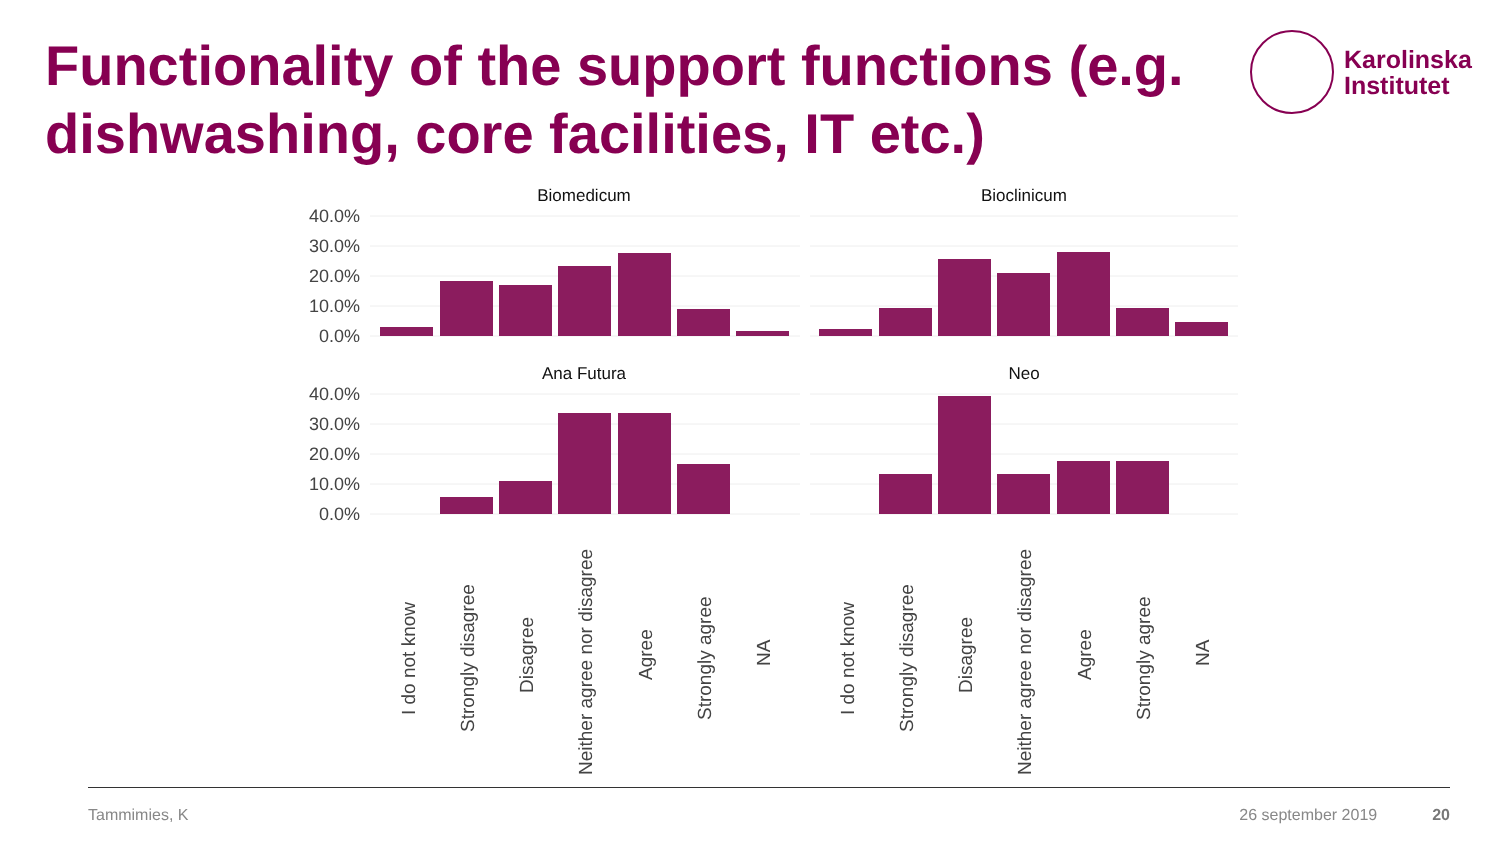Functionality of the support functions (e.g. dishwashing, core facilities, IT etc.)
Karolinska
Institutet
Biomedicum
Bioclinicum
Ana Futura
Neo
40.0%
30.0%
20.0%
10.0%
0.0%
40.0%
30.0%
20.0%
10.0%
0.0%
I do not know
Strongly disagree
Disagree
Neither agree nor disagree
Agree
Strongly agree
NA
I do not know
Strongly disagree
Disagree
Neither agree nor disagree
Agree
Strongly agree
NA
Tammimies, K 26 september 2019 20